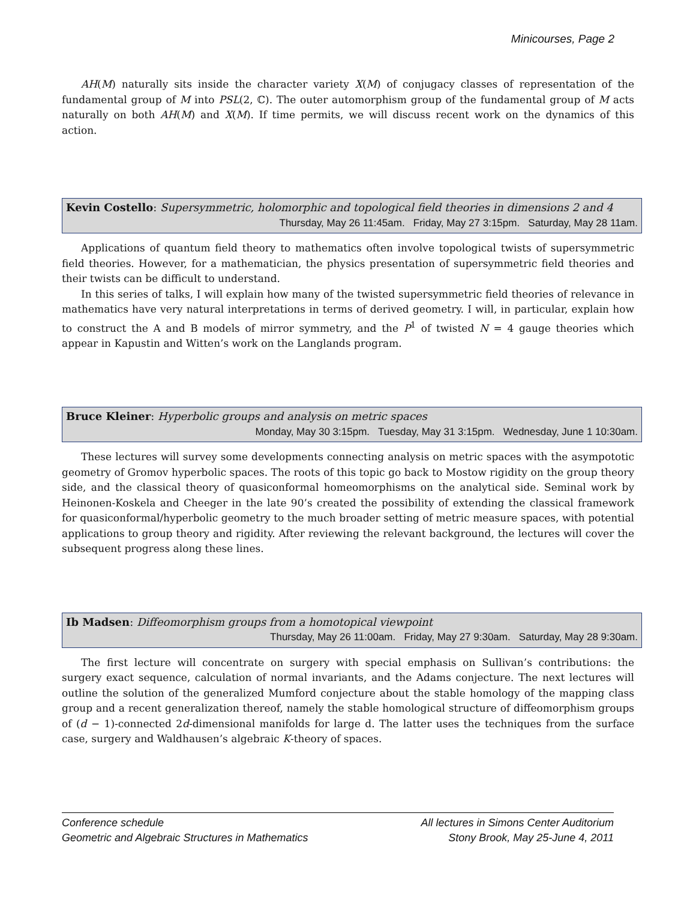Minicourses, Page 2
AH(M) naturally sits inside the character variety X(M) of conjugacy classes of representation of the fundamental group of M into PSL(2, ℂ). The outer automorphism group of the fundamental group of M acts naturally on both AH(M) and X(M). If time permits, we will discuss recent work on the dynamics of this action.
Kevin Costello: Supersymmetric, holomorphic and topological field theories in dimensions 2 and 4
Thursday, May 26 11:45am. Friday, May 27 3:15pm. Saturday, May 28 11am.
Applications of quantum field theory to mathematics often involve topological twists of supersymmetric field theories. However, for a mathematician, the physics presentation of supersymmetric field theories and their twists can be difficult to understand.
In this series of talks, I will explain how many of the twisted supersymmetric field theories of relevance in mathematics have very natural interpretations in terms of derived geometry. I will, in particular, explain how to construct the A and B models of mirror symmetry, and the P<sup>1</sup> of twisted N = 4 gauge theories which appear in Kapustin and Witten’s work on the Langlands program.
Bruce Kleiner: Hyperbolic groups and analysis on metric spaces
Monday, May 30 3:15pm. Tuesday, May 31 3:15pm. Wednesday, June 1 10:30am.
These lectures will survey some developments connecting analysis on metric spaces with the asympototic geometry of Gromov hyperbolic spaces. The roots of this topic go back to Mostow rigidity on the group theory side, and the classical theory of quasiconformal homeomorphisms on the analytical side. Seminal work by Heinonen-Koskela and Cheeger in the late 90’s created the possibility of extending the classical framework for quasiconformal/hyperbolic geometry to the much broader setting of metric measure spaces, with potential applications to group theory and rigidity. After reviewing the relevant background, the lectures will cover the subsequent progress along these lines.
Ib Madsen: Diffeomorphism groups from a homotopical viewpoint
Thursday, May 26 11:00am. Friday, May 27 9:30am. Saturday, May 28 9:30am.
The first lecture will concentrate on surgery with special emphasis on Sullivan’s contributions: the surgery exact sequence, calculation of normal invariants, and the Adams conjecture. The next lectures will outline the solution of the generalized Mumford conjecture about the stable homology of the mapping class group and a recent generalization thereof, namely the stable homological structure of diffeomorphism groups of (d − 1)-connected 2d-dimensional manifolds for large d. The latter uses the techniques from the surface case, surgery and Waldhausen’s algebraic K-theory of spaces.
Conference schedule
Geometric and Algebraic Structures in Mathematics
All lectures in Simons Center Auditorium
Stony Brook, May 25-June 4, 2011